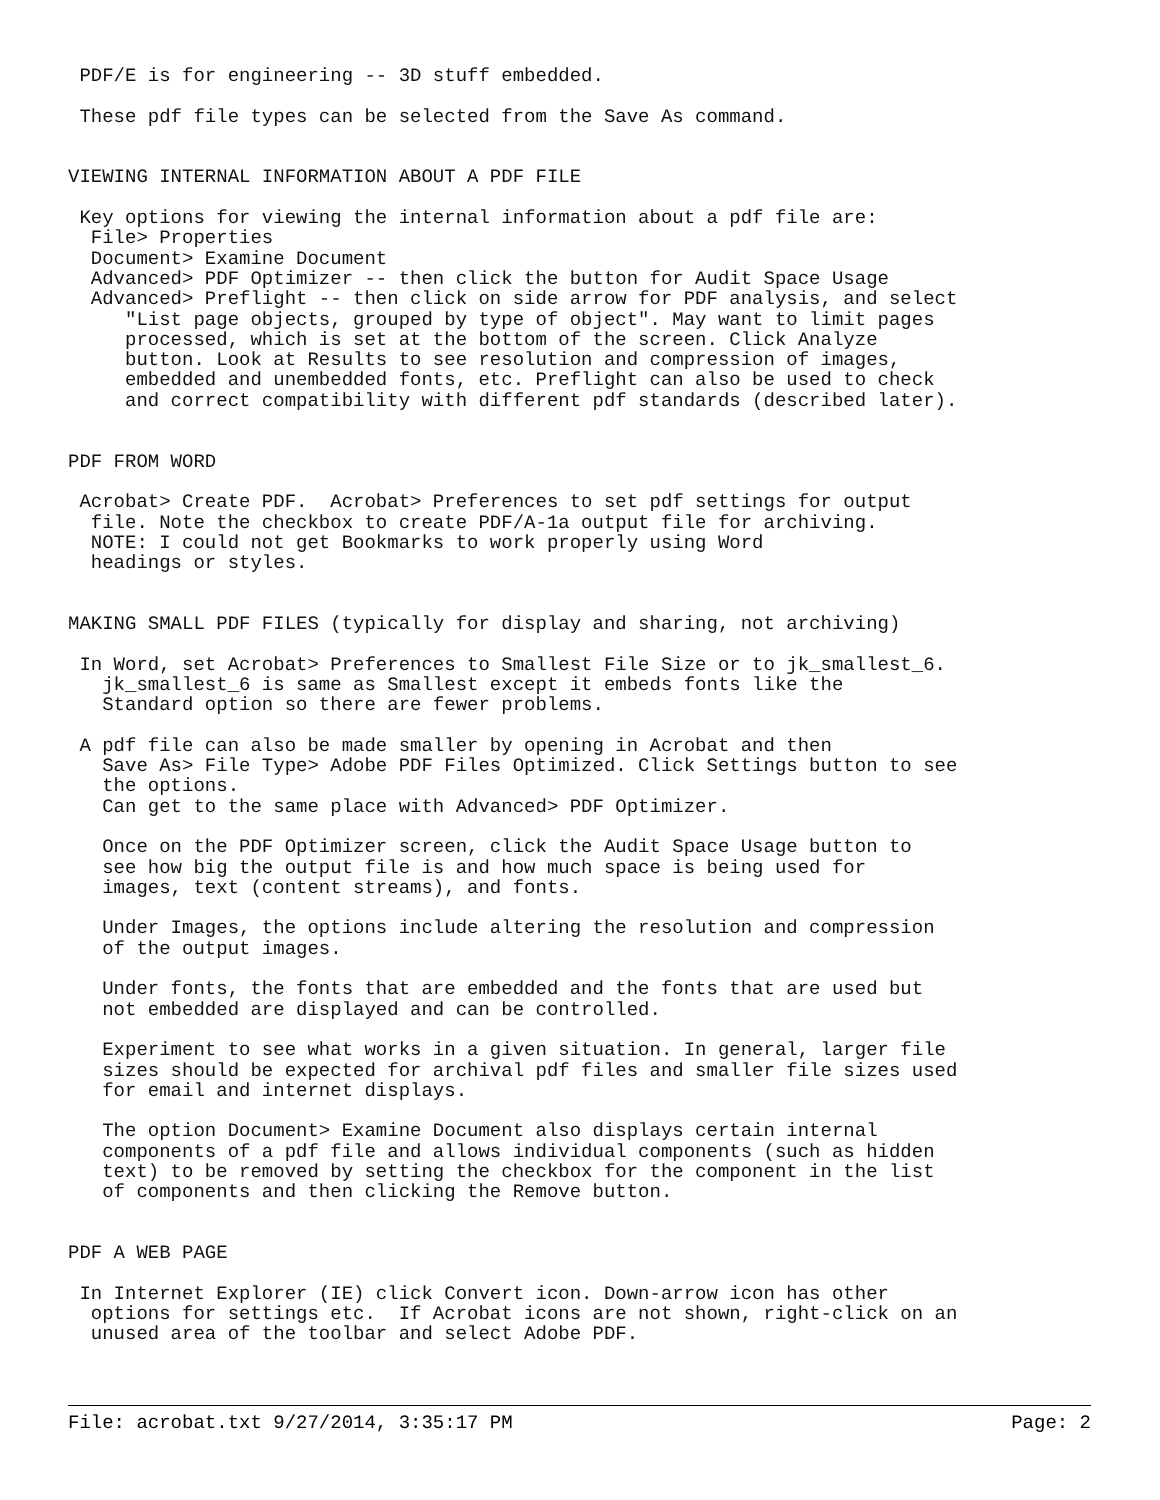PDF/E is for engineering -- 3D stuff embedded.

 These pdf file types can be selected from the Save As command.


VIEWING INTERNAL INFORMATION ABOUT A PDF FILE

 Key options for viewing the internal information about a pdf file are:
  File> Properties
  Document> Examine Document
  Advanced> PDF Optimizer -- then click the button for Audit Space Usage
  Advanced> Preflight -- then click on side arrow for PDF analysis, and select
     "List page objects, grouped by type of object". May want to limit pages
     processed, which is set at the bottom of the screen. Click Analyze
     button. Look at Results to see resolution and compression of images,
     embedded and unembedded fonts, etc. Preflight can also be used to check
     and correct compatibility with different pdf standards (described later).


PDF FROM WORD

 Acrobat> Create PDF.  Acrobat> Preferences to set pdf settings for output
  file. Note the checkbox to create PDF/A-1a output file for archiving.
  NOTE: I could not get Bookmarks to work properly using Word
  headings or styles.


MAKING SMALL PDF FILES (typically for display and sharing, not archiving)

 In Word, set Acrobat> Preferences to Smallest File Size or to jk_smallest_6.
   jk_smallest_6 is same as Smallest except it embeds fonts like the
   Standard option so there are fewer problems.

 A pdf file can also be made smaller by opening in Acrobat and then
   Save As> File Type> Adobe PDF Files Optimized. Click Settings button to see
   the options.
   Can get to the same place with Advanced> PDF Optimizer.

   Once on the PDF Optimizer screen, click the Audit Space Usage button to
   see how big the output file is and how much space is being used for
   images, text (content streams), and fonts.

   Under Images, the options include altering the resolution and compression
   of the output images.

   Under fonts, the fonts that are embedded and the fonts that are used but
   not embedded are displayed and can be controlled.

   Experiment to see what works in a given situation. In general, larger file
   sizes should be expected for archival pdf files and smaller file sizes used
   for email and internet displays.

   The option Document> Examine Document also displays certain internal
   components of a pdf file and allows individual components (such as hidden
   text) to be removed by setting the checkbox for the component in the list
   of components and then clicking the Remove button.


PDF A WEB PAGE

 In Internet Explorer (IE) click Convert icon. Down-arrow icon has other
  options for settings etc.  If Acrobat icons are not shown, right-click on an
  unused area of the toolbar and select Adobe PDF.
File: acrobat.txt 9/27/2014, 3:35:17 PM Page: 2